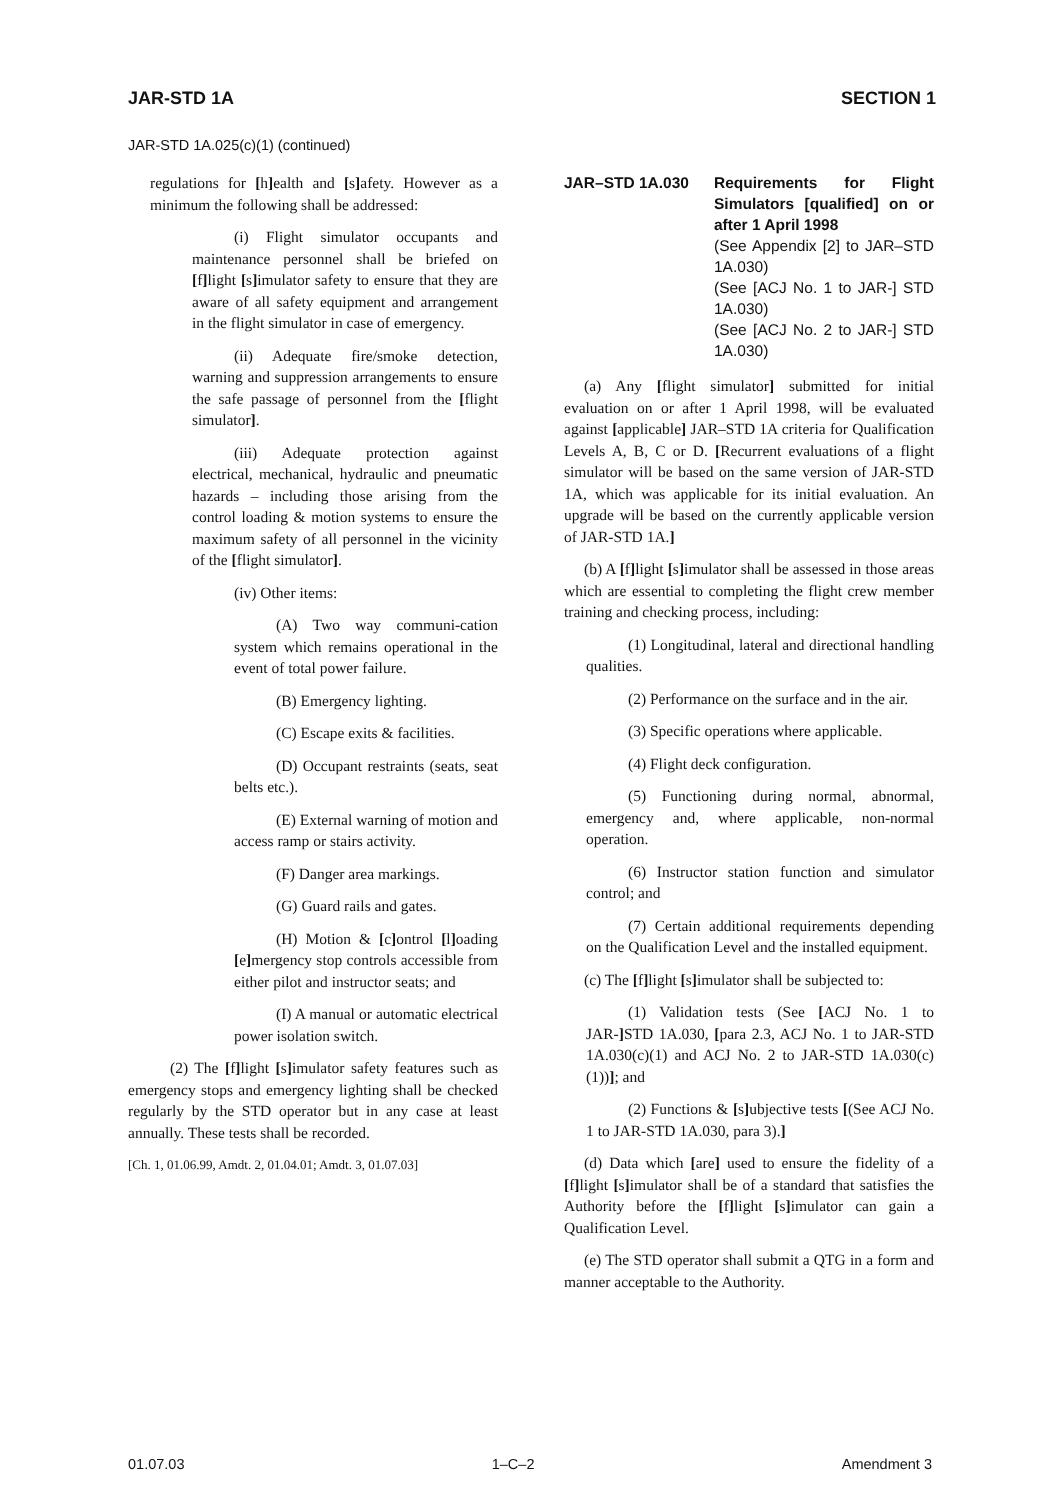JAR-STD 1A SECTION 1
JAR-STD 1A.025(c)(1) (continued)
regulations for [h] ealth and [s] afety. However as a minimum the following shall be addressed:
(i) Flight simulator occupants and maintenance personnel shall be briefed on [f] light [s] imulator safety to ensure that they are aware of all safety equipment and arrangement in the flight simulator in case of emergency.
(ii) Adequate fire/smoke detection, warning and suppression arrangements to ensure the safe passage of personnel from the [flight simulator].
(iii) Adequate protection against electrical, mechanical, hydraulic and pneumatic hazards – including those arising from the control loading & motion systems to ensure the maximum safety of all personnel in the vicinity of the [flight simulator].
(iv) Other items:
(A) Two way communi-cation system which remains operational in the event of total power failure.
(B) Emergency lighting.
(C) Escape exits & facilities.
(D) Occupant restraints (seats, seat belts etc.).
(E) External warning of motion and access ramp or stairs activity.
(F) Danger area markings.
(G) Guard rails and gates.
(H) Motion & [c] ontrol [l] oading [e] mergency stop controls accessible from either pilot and instructor seats; and
(I) A manual or automatic electrical power isolation switch.
(2) The [f] light [s] imulator safety features such as emergency stops and emergency lighting shall be checked regularly by the STD operator but in any case at least annually. These tests shall be recorded.
[Ch. 1, 01.06.99, Amdt. 2, 01.04.01; Amdt. 3, 01.07.03]
JAR–STD 1A.030 Requirements for Flight Simulators [qualified] on or after 1 April 1998
(See Appendix [2] to JAR–STD 1A.030)
(See [ACJ No. 1 to JAR-] STD 1A.030)
(See [ACJ No. 2 to JAR-] STD 1A.030)
(a) Any [flight simulator] submitted for initial evaluation on or after 1 April 1998, will be evaluated against [applicable] JAR–STD 1A criteria for Qualification Levels A, B, C or D. [Recurrent evaluations of a flight simulator will be based on the same version of JAR-STD 1A, which was applicable for its initial evaluation. An upgrade will be based on the currently applicable version of JAR-STD 1A.]
(b) A [f] light [s] imulator shall be assessed in those areas which are essential to completing the flight crew member training and checking process, including:
(1) Longitudinal, lateral and directional handling qualities.
(2) Performance on the surface and in the air.
(3) Specific operations where applicable.
(4) Flight deck configuration.
(5) Functioning during normal, abnormal, emergency and, where applicable, non-normal operation.
(6) Instructor station function and simulator control; and
(7) Certain additional requirements depending on the Qualification Level and the installed equipment.
(c) The [f] light [s] imulator shall be subjected to:
(1) Validation tests (See [ACJ No. 1 to JAR-] STD 1A.030, [para 2.3, ACJ No. 1 to JAR-STD 1A.030(c)(1) and ACJ No. 2 to JAR-STD 1A.030(c)(1))]; and
(2) Functions & [s] ubjective tests [(See ACJ No. 1 to JAR-STD 1A.030, para 3).]
(d) Data which [are] used to ensure the fidelity of a [f] light [s] imulator shall be of a standard that satisfies the Authority before the [f] light [s] imulator can gain a Qualification Level.
(e) The STD operator shall submit a QTG in a form and manner acceptable to the Authority.
01.07.03 1–C–2 Amendment 3